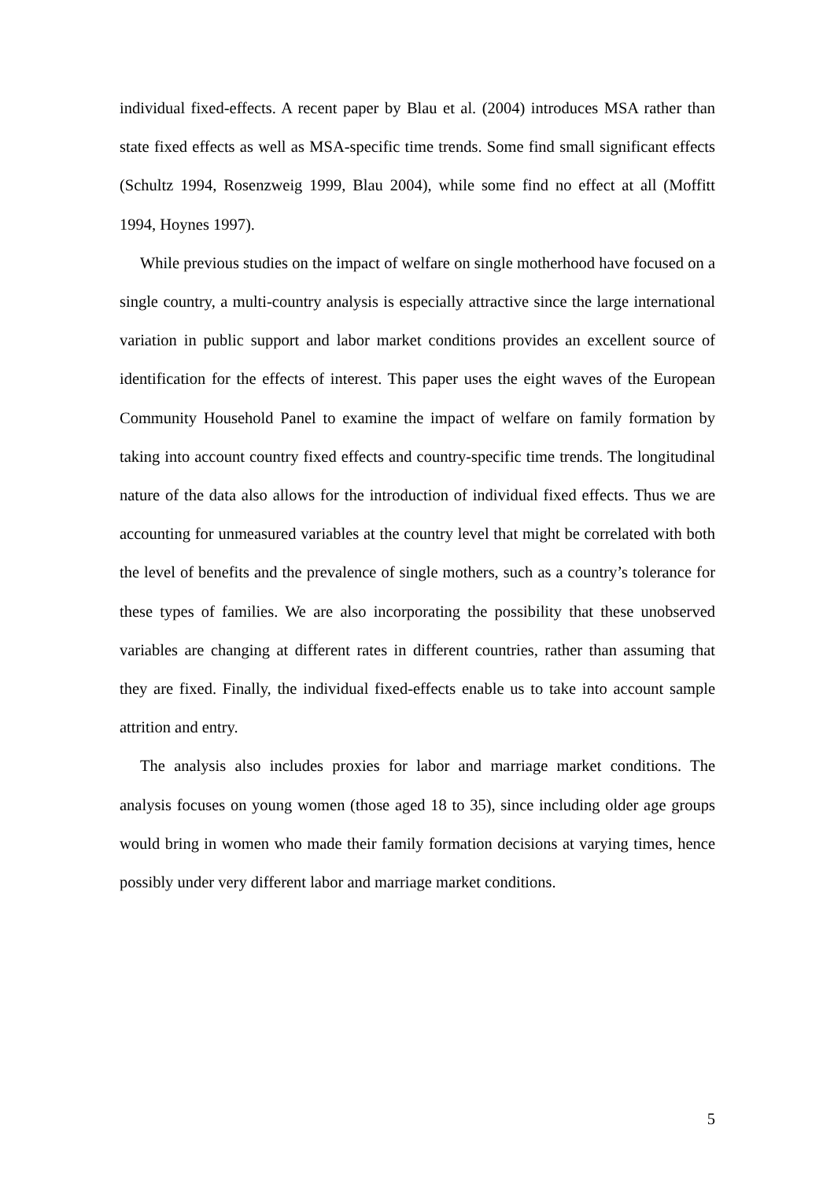individual fixed-effects. A recent paper by Blau et al. (2004) introduces MSA rather than state fixed effects as well as MSA-specific time trends. Some find small significant effects (Schultz 1994, Rosenzweig 1999, Blau 2004), while some find no effect at all (Moffitt 1994, Hoynes 1997).
While previous studies on the impact of welfare on single motherhood have focused on a single country, a multi-country analysis is especially attractive since the large international variation in public support and labor market conditions provides an excellent source of identification for the effects of interest. This paper uses the eight waves of the European Community Household Panel to examine the impact of welfare on family formation by taking into account country fixed effects and country-specific time trends. The longitudinal nature of the data also allows for the introduction of individual fixed effects. Thus we are accounting for unmeasured variables at the country level that might be correlated with both the level of benefits and the prevalence of single mothers, such as a country’s tolerance for these types of families. We are also incorporating the possibility that these unobserved variables are changing at different rates in different countries, rather than assuming that they are fixed. Finally, the individual fixed-effects enable us to take into account sample attrition and entry.
The analysis also includes proxies for labor and marriage market conditions. The analysis focuses on young women (those aged 18 to 35), since including older age groups would bring in women who made their family formation decisions at varying times, hence possibly under very different labor and marriage market conditions.
5